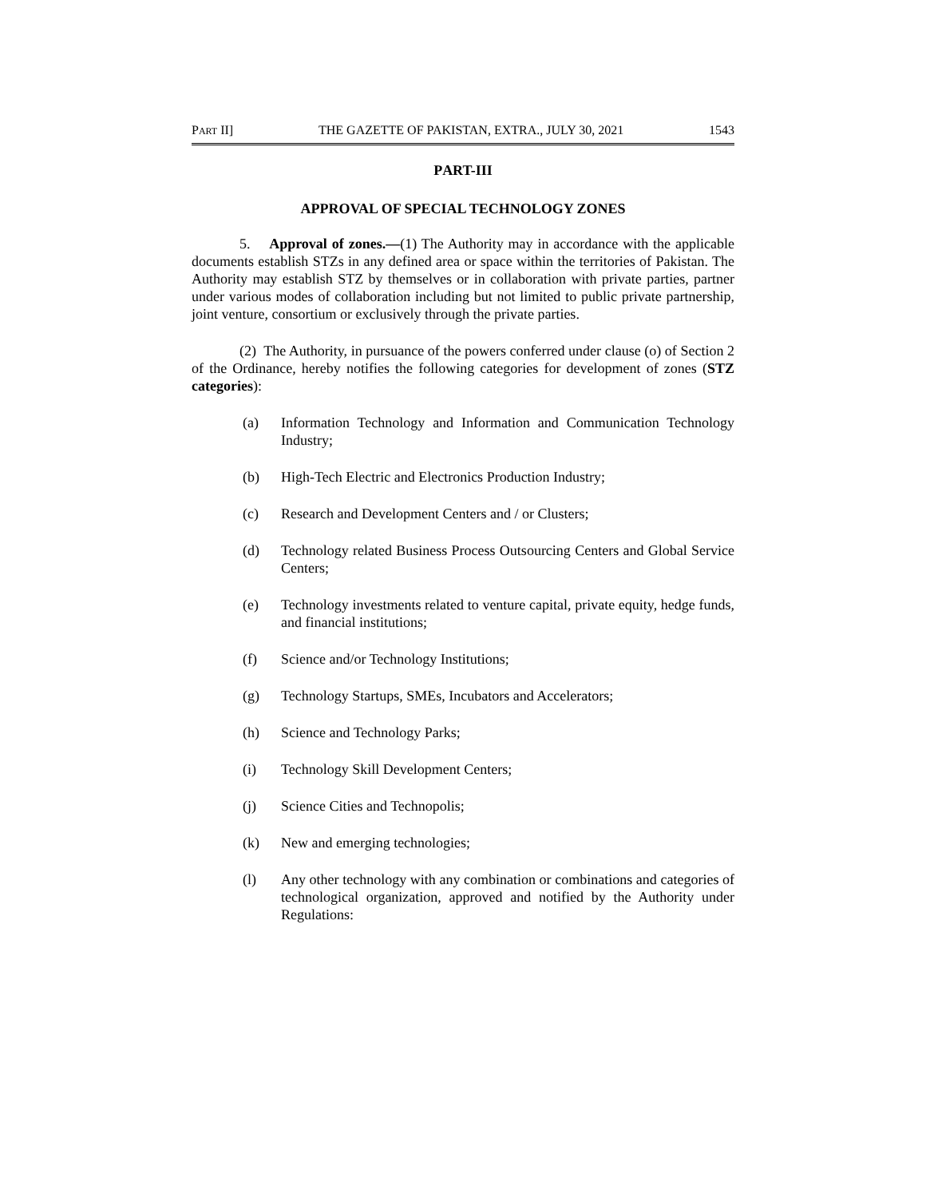PART II] THE GAZETTE OF PAKISTAN, EXTRA., JULY 30, 2021 1543
PART-III
APPROVAL OF SPECIAL TECHNOLOGY ZONES
5. Approval of zones.—(1) The Authority may in accordance with the applicable documents establish STZs in any defined area or space within the territories of Pakistan. The Authority may establish STZ by themselves or in collaboration with private parties, partner under various modes of collaboration including but not limited to public private partnership, joint venture, consortium or exclusively through the private parties.
(2) The Authority, in pursuance of the powers conferred under clause (o) of Section 2 of the Ordinance, hereby notifies the following categories for development of zones (STZ categories):
(a) Information Technology and Information and Communication Technology Industry;
(b) High-Tech Electric and Electronics Production Industry;
(c) Research and Development Centers and / or Clusters;
(d) Technology related Business Process Outsourcing Centers and Global Service Centers;
(e) Technology investments related to venture capital, private equity, hedge funds, and financial institutions;
(f) Science and/or Technology Institutions;
(g) Technology Startups, SMEs, Incubators and Accelerators;
(h) Science and Technology Parks;
(i) Technology Skill Development Centers;
(j) Science Cities and Technopolis;
(k) New and emerging technologies;
(l) Any other technology with any combination or combinations and categories of technological organization, approved and notified by the Authority under Regulations: